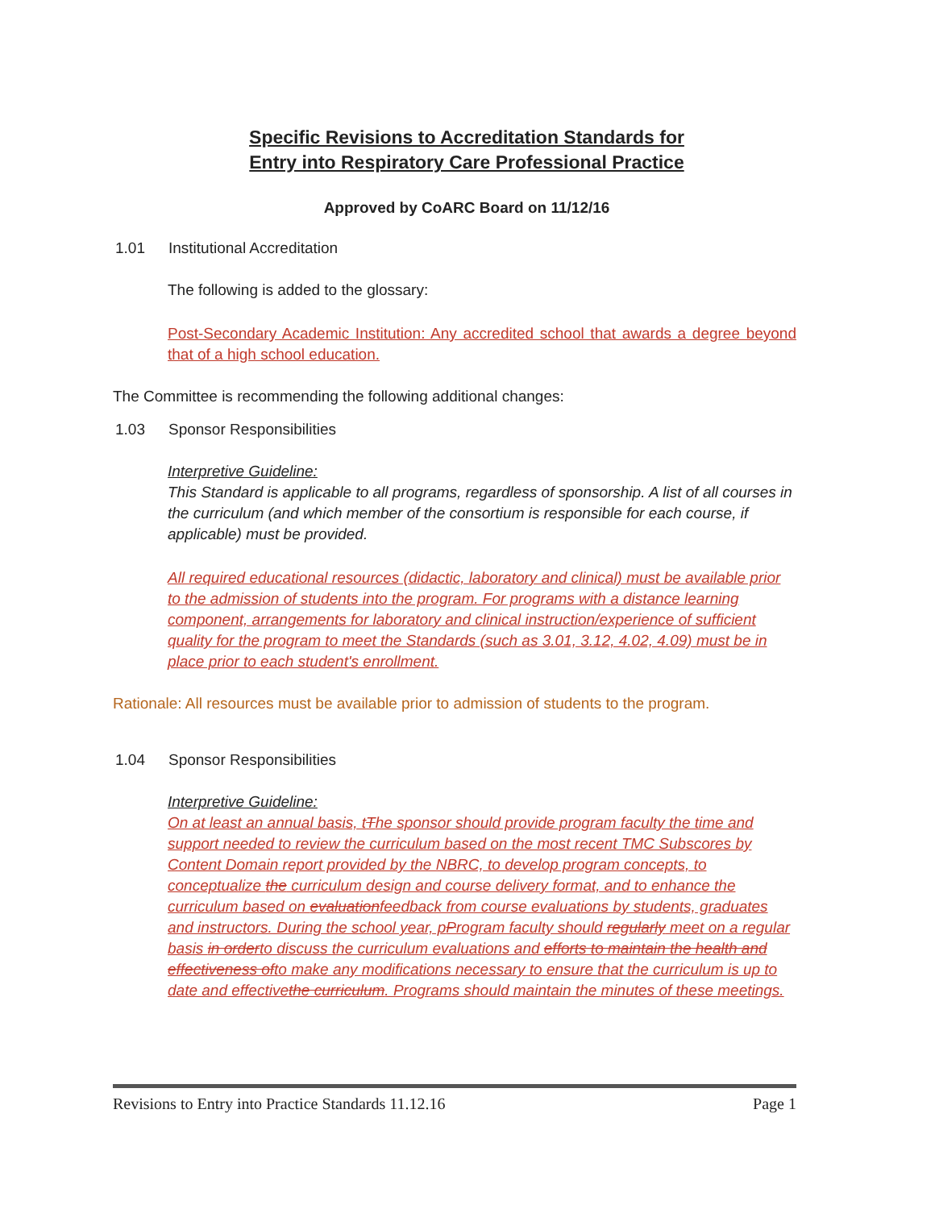Specific Revisions to Accreditation Standards for
Entry into Respiratory Care Professional Practice
Approved by CoARC Board on 11/12/16
1.01 Institutional Accreditation
The following is added to the glossary:
Post-Secondary Academic Institution: Any accredited school that awards a degree beyond that of a high school education.
The Committee is recommending the following additional changes:
1.03 Sponsor Responsibilities
Interpretive Guideline:
This Standard is applicable to all programs, regardless of sponsorship. A list of all courses in the curriculum (and which member of the consortium is responsible for each course, if applicable) must be provided.
All required educational resources (didactic, laboratory and clinical) must be available prior to the admission of students into the program. For programs with a distance learning component, arrangements for laboratory and clinical instruction/experience of sufficient quality for the program to meet the Standards (such as 3.01, 3.12, 4.02, 4.09) must be in place prior to each student's enrollment.
Rationale: All resources must be available prior to admission of students to the program.
1.04 Sponsor Responsibilities
Interpretive Guideline:
On at least an annual basis, tThe sponsor should provide program faculty the time and support needed to review the curriculum based on the most recent TMC Subscores by Content Domain report provided by the NBRC, to develop program concepts, to conceptualize the curriculum design and course delivery format, and to enhance the curriculum based on evaluationfeedback from course evaluations by students, graduates and instructors. During the school year, pProgram faculty should regularly meet on a regular basis in orderto discuss the curriculum evaluations and efforts to maintain the health and effectiveness ofto make any modifications necessary to ensure that the curriculum is up to date and effectivethe curriculum. Programs should maintain the minutes of these meetings.
Revisions to Entry into Practice Standards 11.12.16 Page 1